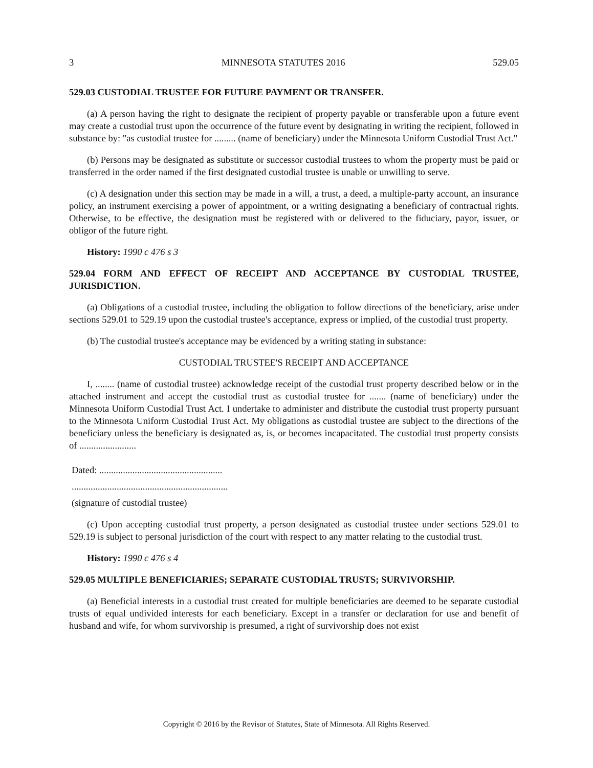3 MINNESOTA STATUTES 2016 529.05
529.03 CUSTODIAL TRUSTEE FOR FUTURE PAYMENT OR TRANSFER.
(a) A person having the right to designate the recipient of property payable or transferable upon a future event may create a custodial trust upon the occurrence of the future event by designating in writing the recipient, followed in substance by: "as custodial trustee for ......... (name of beneficiary) under the Minnesota Uniform Custodial Trust Act."
(b) Persons may be designated as substitute or successor custodial trustees to whom the property must be paid or transferred in the order named if the first designated custodial trustee is unable or unwilling to serve.
(c) A designation under this section may be made in a will, a trust, a deed, a multiple-party account, an insurance policy, an instrument exercising a power of appointment, or a writing designating a beneficiary of contractual rights. Otherwise, to be effective, the designation must be registered with or delivered to the fiduciary, payor, issuer, or obligor of the future right.
History: 1990 c 476 s 3
529.04 FORM AND EFFECT OF RECEIPT AND ACCEPTANCE BY CUSTODIAL TRUSTEE, JURISDICTION.
(a) Obligations of a custodial trustee, including the obligation to follow directions of the beneficiary, arise under sections 529.01 to 529.19 upon the custodial trustee's acceptance, express or implied, of the custodial trust property.
(b) The custodial trustee's acceptance may be evidenced by a writing stating in substance:
CUSTODIAL TRUSTEE'S RECEIPT AND ACCEPTANCE
I, ........ (name of custodial trustee) acknowledge receipt of the custodial trust property described below or in the attached instrument and accept the custodial trust as custodial trustee for ....... (name of beneficiary) under the Minnesota Uniform Custodial Trust Act. I undertake to administer and distribute the custodial trust property pursuant to the Minnesota Uniform Custodial Trust Act. My obligations as custodial trustee are subject to the directions of the beneficiary unless the beneficiary is designated as, is, or becomes incapacitated. The custodial trust property consists of ........................
Dated: ....................................................
..................................................................
(signature of custodial trustee)
(c) Upon accepting custodial trust property, a person designated as custodial trustee under sections 529.01 to 529.19 is subject to personal jurisdiction of the court with respect to any matter relating to the custodial trust.
History: 1990 c 476 s 4
529.05 MULTIPLE BENEFICIARIES; SEPARATE CUSTODIAL TRUSTS; SURVIVORSHIP.
(a) Beneficial interests in a custodial trust created for multiple beneficiaries are deemed to be separate custodial trusts of equal undivided interests for each beneficiary. Except in a transfer or declaration for use and benefit of husband and wife, for whom survivorship is presumed, a right of survivorship does not exist
Copyright © 2016 by the Revisor of Statutes, State of Minnesota. All Rights Reserved.